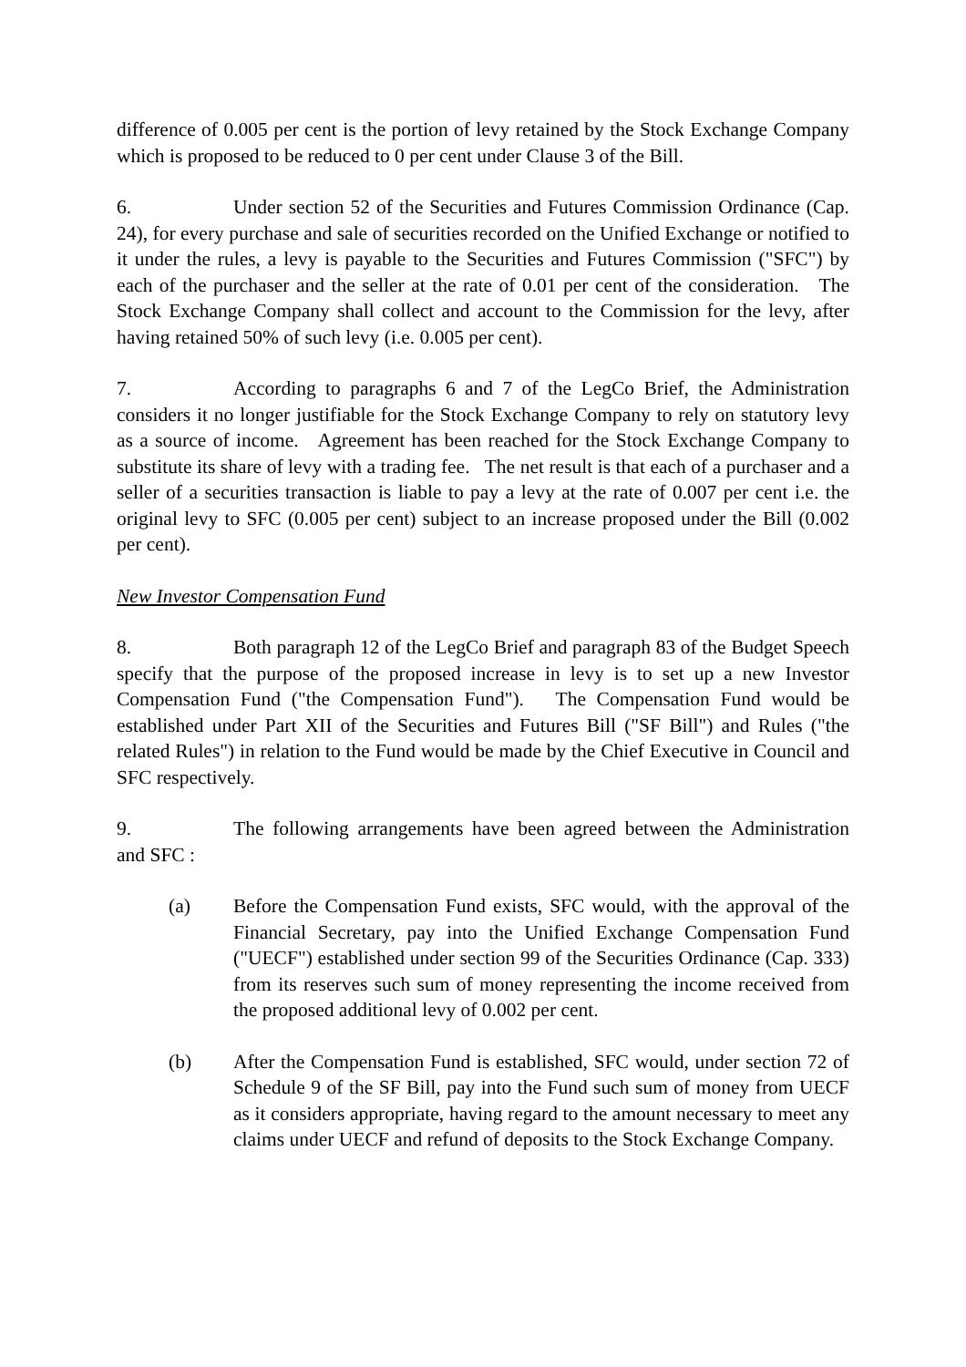difference of 0.005 per cent is the portion of levy retained by the Stock Exchange Company which is proposed to be reduced to 0 per cent under Clause 3 of the Bill.
6. Under section 52 of the Securities and Futures Commission Ordinance (Cap. 24), for every purchase and sale of securities recorded on the Unified Exchange or notified to it under the rules, a levy is payable to the Securities and Futures Commission ("SFC") by each of the purchaser and the seller at the rate of 0.01 per cent of the consideration. The Stock Exchange Company shall collect and account to the Commission for the levy, after having retained 50% of such levy (i.e. 0.005 per cent).
7. According to paragraphs 6 and 7 of the LegCo Brief, the Administration considers it no longer justifiable for the Stock Exchange Company to rely on statutory levy as a source of income. Agreement has been reached for the Stock Exchange Company to substitute its share of levy with a trading fee. The net result is that each of a purchaser and a seller of a securities transaction is liable to pay a levy at the rate of 0.007 per cent i.e. the original levy to SFC (0.005 per cent) subject to an increase proposed under the Bill (0.002 per cent).
New Investor Compensation Fund
8. Both paragraph 12 of the LegCo Brief and paragraph 83 of the Budget Speech specify that the purpose of the proposed increase in levy is to set up a new Investor Compensation Fund ("the Compensation Fund"). The Compensation Fund would be established under Part XII of the Securities and Futures Bill ("SF Bill") and Rules ("the related Rules") in relation to the Fund would be made by the Chief Executive in Council and SFC respectively.
9. The following arrangements have been agreed between the Administration and SFC :
(a) Before the Compensation Fund exists, SFC would, with the approval of the Financial Secretary, pay into the Unified Exchange Compensation Fund ("UECF") established under section 99 of the Securities Ordinance (Cap. 333) from its reserves such sum of money representing the income received from the proposed additional levy of 0.002 per cent.
(b) After the Compensation Fund is established, SFC would, under section 72 of Schedule 9 of the SF Bill, pay into the Fund such sum of money from UECF as it considers appropriate, having regard to the amount necessary to meet any claims under UECF and refund of deposits to the Stock Exchange Company.